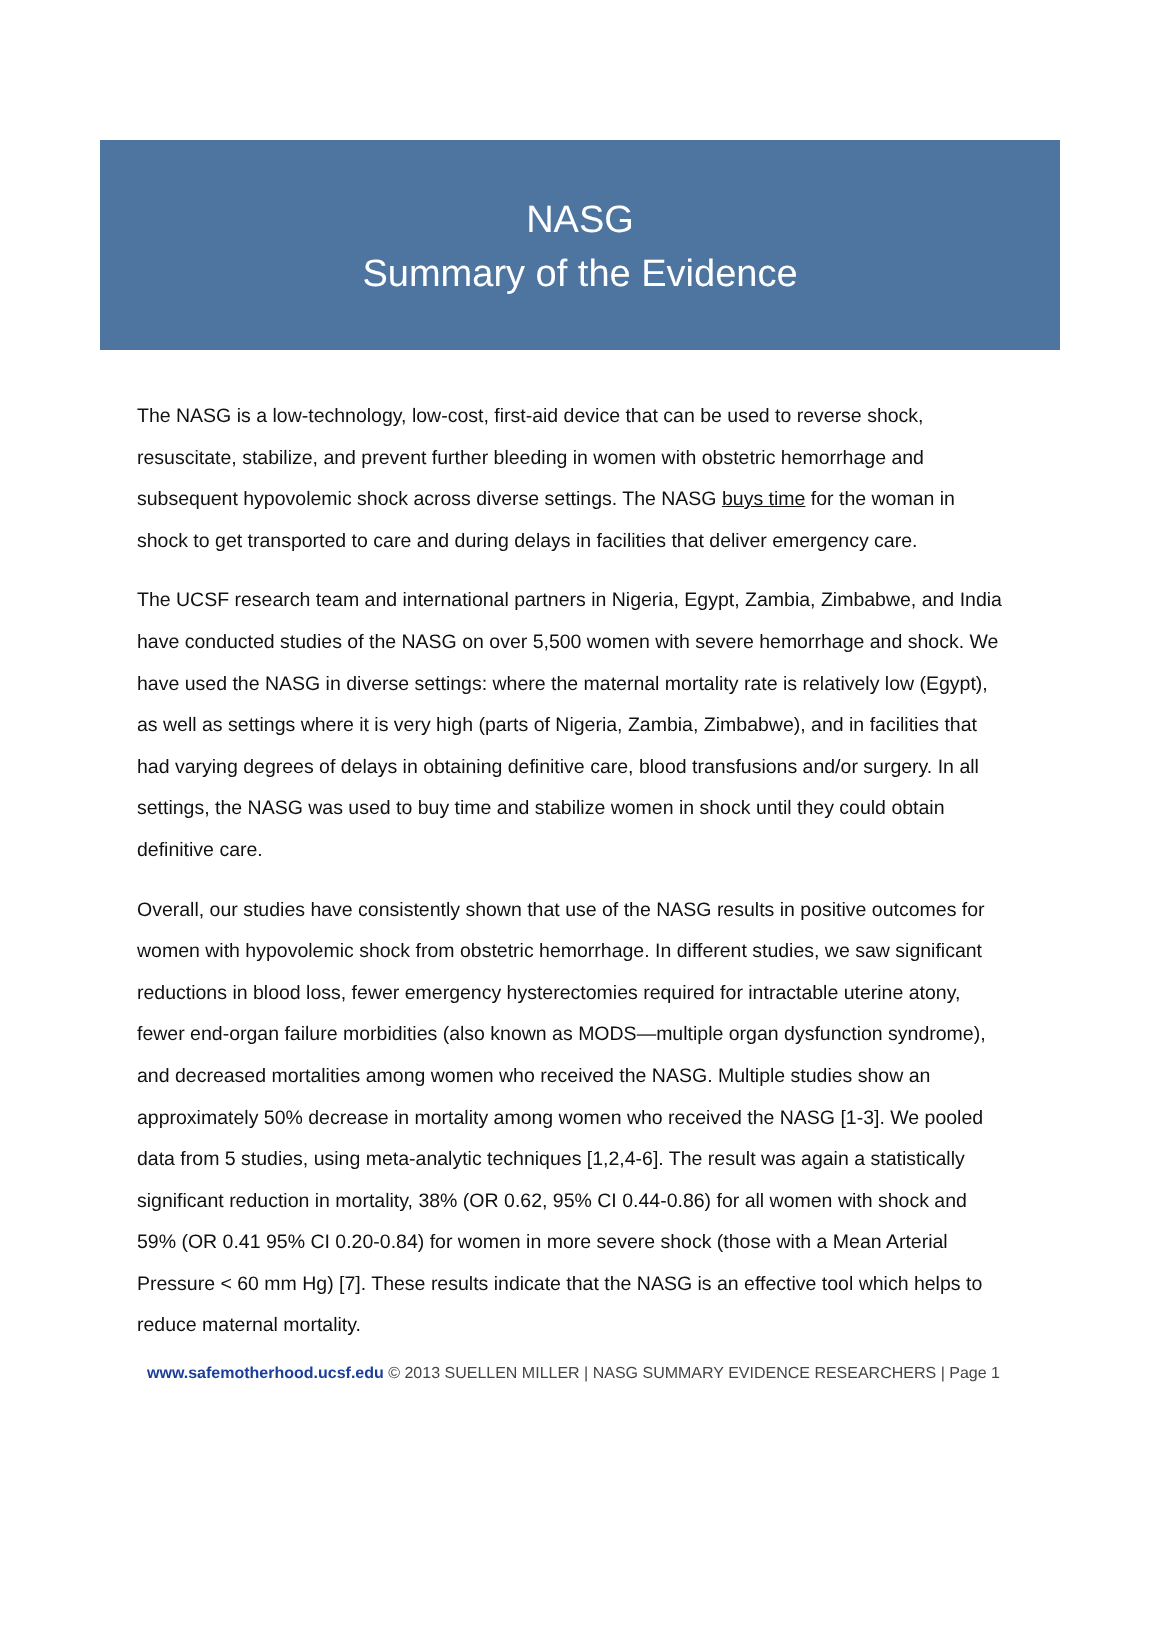NASG
Summary of the Evidence
The NASG is a low-technology, low-cost, first-aid device that can be used to reverse shock, resuscitate, stabilize, and prevent further bleeding in women with obstetric hemorrhage and subsequent hypovolemic shock across diverse settings. The NASG buys time for the woman in shock to get transported to care and during delays in facilities that deliver emergency care.
The UCSF research team and international partners in Nigeria, Egypt, Zambia, Zimbabwe, and India have conducted studies of the NASG on over 5,500 women with severe hemorrhage and shock. We have used the NASG in diverse settings: where the maternal mortality rate is relatively low (Egypt), as well as settings where it is very high (parts of Nigeria, Zambia, Zimbabwe), and in facilities that had varying degrees of delays in obtaining definitive care, blood transfusions and/or surgery. In all settings, the NASG was used to buy time and stabilize women in shock until they could obtain definitive care.
Overall, our studies have consistently shown that use of the NASG results in positive outcomes for women with hypovolemic shock from obstetric hemorrhage. In different studies, we saw significant reductions in blood loss, fewer emergency hysterectomies required for intractable uterine atony, fewer end-organ failure morbidities (also known as MODS—multiple organ dysfunction syndrome), and decreased mortalities among women who received the NASG. Multiple studies show an approximately 50% decrease in mortality among women who received the NASG [1-3]. We pooled data from 5 studies, using meta-analytic techniques [1,2,4-6]. The result was again a statistically significant reduction in mortality, 38% (OR 0.62, 95% CI 0.44-0.86) for all women with shock and 59% (OR 0.41 95% CI 0.20-0.84) for women in more severe shock (those with a Mean Arterial Pressure < 60 mm Hg) [7]. These results indicate that the NASG is an effective tool which helps to reduce maternal mortality.
www.safemotherhood.ucsf.edu © 2013 SUELLEN MILLER | NASG SUMMARY EVIDENCE RESEARCHERS | Page 1